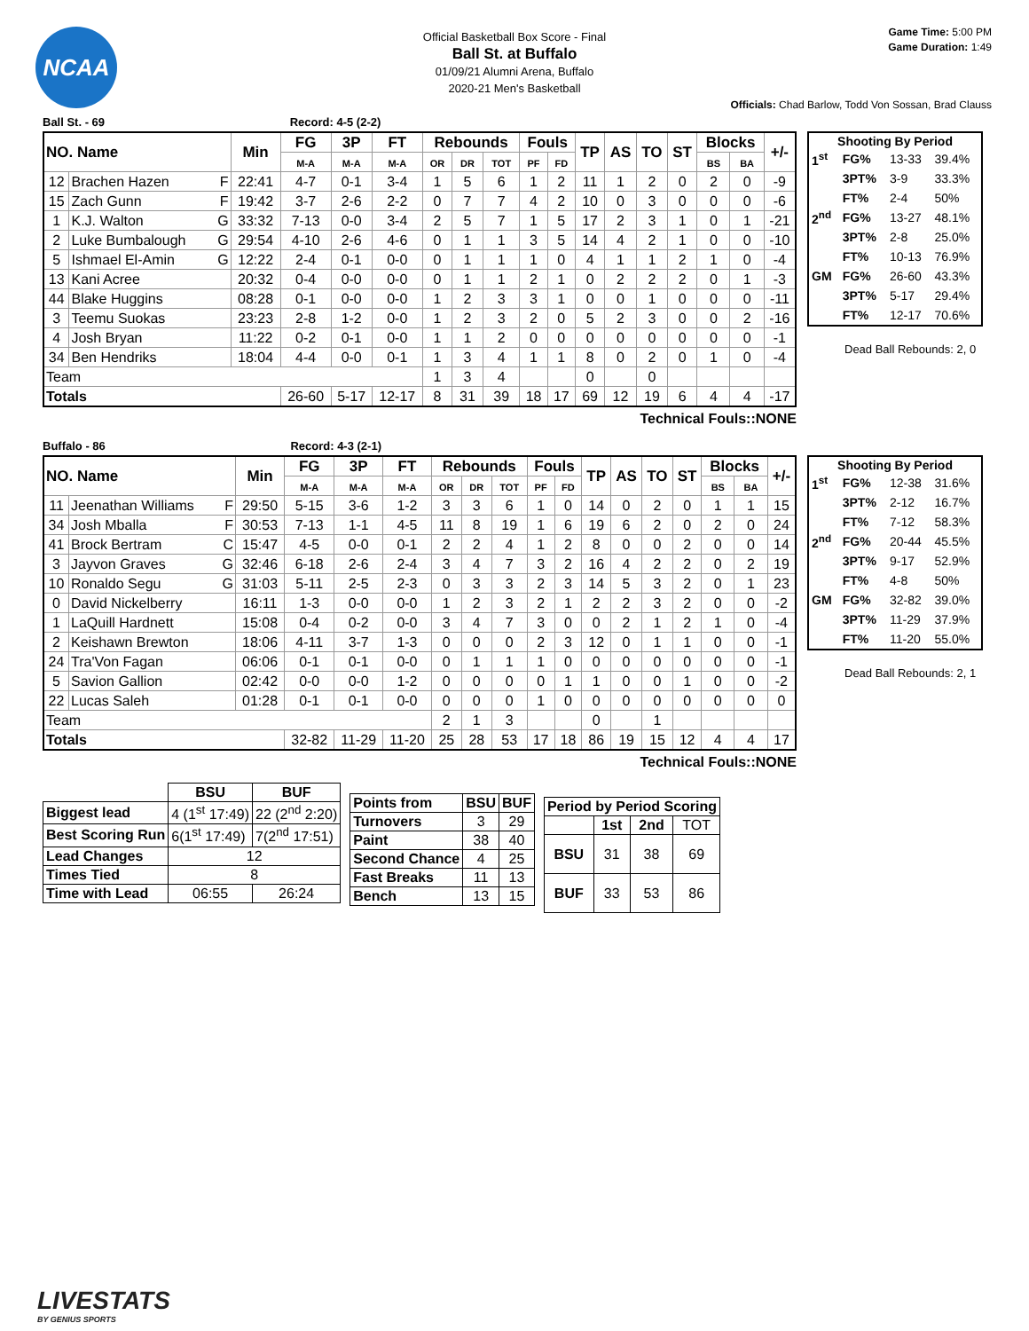NCAA
Official Basketball Box Score - Final
Ball St. at Buffalo
01/09/21 Alumni Arena, Buffalo
2020-21 Men's Basketball
Game Time: 5:00 PM
Game Duration: 1:49
Officials: Chad Barlow, Todd Von Sossan, Brad Clauss
Ball St. - 69 Record: 4-5 (2-2)
| NO. Name | | Min | FG | 3P | FT | Rebounds | | | Fouls | | TP | AS | TO | ST | Blocks | | +/- |
| --- | --- | --- | --- | --- | --- | --- | --- | --- | --- | --- | --- | --- | --- | --- | --- | --- | --- |
| | | | M-A | M-A | M-A | OR | DR | TOT | PF | FD | | | | | BS | BA | |
| 12 | Brachen Hazen F | 22:41 | 4-7 | 0-1 | 3-4 | 1 | 5 | 6 | 1 | 2 | 11 | 1 | 2 | 0 | 2 | 0 | -9 |
| 15 | Zach Gunn F | 19:42 | 3-7 | 2-6 | 2-2 | 0 | 7 | 7 | 4 | 2 | 10 | 0 | 3 | 0 | 0 | 0 | -6 |
| 1 | K.J. Walton G | 33:32 | 7-13 | 0-0 | 3-4 | 2 | 5 | 7 | 1 | 5 | 17 | 2 | 3 | 1 | 0 | 1 | -21 |
| 2 | Luke Bumbalough G | 29:54 | 4-10 | 2-6 | 4-6 | 0 | 1 | 1 | 3 | 5 | 14 | 4 | 2 | 1 | 0 | 0 | -10 |
| 5 | Ishmael El-Amin G | 12:22 | 2-4 | 0-1 | 0-0 | 0 | 1 | 1 | 1 | 0 | 4 | 1 | 1 | 2 | 1 | 0 | -4 |
| 13 | Kani Acree | 20:32 | 0-4 | 0-0 | 0-0 | 0 | 1 | 1 | 2 | 1 | 0 | 2 | 2 | 2 | 0 | 1 | -3 |
| 44 | Blake Huggins | 08:28 | 0-1 | 0-0 | 0-0 | 1 | 2 | 3 | 3 | 1 | 0 | 0 | 1 | 0 | 0 | 0 | -11 |
| 3 | Teemu Suokas | 23:23 | 2-8 | 1-2 | 0-0 | 1 | 2 | 3 | 2 | 0 | 5 | 2 | 3 | 0 | 0 | 2 | -16 |
| 4 | Josh Bryan | 11:22 | 0-2 | 0-1 | 0-0 | 1 | 1 | 2 | 0 | 0 | 0 | 0 | 0 | 0 | 0 | 0 | -1 |
| 34 | Ben Hendriks | 18:04 | 4-4 | 0-0 | 0-1 | 1 | 3 | 4 | 1 | 1 | 8 | 0 | 2 | 0 | 1 | 0 | -4 |
| Team | | | | | | 1 | 3 | 4 | | | 0 | | 0 | | | | |
| Totals | | | 26-60 | 5-17 | 12-17 | 8 | 31 | 39 | 18 | 17 | 69 | 12 | 19 | 6 | 4 | 4 | -17 |
Technical Fouls::NONE
| Shooting By Period | | | |
| --- | --- | --- | --- |
| 1<sup>st</sup> | FG% | 13-33 | 39.4% |
| | 3PT% | 3-9 | 33.3% |
| | FT% | 2-4 | 50% |
| 2<sup>nd</sup> | FG% | 13-27 | 48.1% |
| | 3PT% | 2-8 | 25.0% |
| | FT% | 10-13 | 76.9% |
| GM | FG% | 26-60 | 43.3% |
| | 3PT% | 5-17 | 29.4% |
| | FT% | 12-17 | 70.6% |
Dead Ball Rebounds: 2, 0
Buffalo - 86 Record: 4-3 (2-1)
| NO. Name | | Min | FG | 3P | FT | Rebounds | | | Fouls | | TP | AS | TO | ST | Blocks | | +/- |
| --- | --- | --- | --- | --- | --- | --- | --- | --- | --- | --- | --- | --- | --- | --- | --- | --- | --- |
| | | | M-A | M-A | M-A | OR | DR | TOT | PF | FD | | | | | BS | BA | |
| 11 | Jeenathan Williams F | 29:50 | 5-15 | 3-6 | 1-2 | 3 | 3 | 6 | 1 | 0 | 14 | 0 | 2 | 0 | 1 | 1 | 15 |
| 34 | Josh Mballa F | 30:53 | 7-13 | 1-1 | 4-5 | 11 | 8 | 19 | 1 | 6 | 19 | 6 | 2 | 0 | 2 | 0 | 24 |
| 41 | Brock Bertram C | 15:47 | 4-5 | 0-0 | 0-1 | 2 | 2 | 4 | 1 | 2 | 8 | 0 | 0 | 2 | 0 | 0 | 14 |
| 3 | Jayvon Graves G | 32:46 | 6-18 | 2-6 | 2-4 | 3 | 4 | 7 | 3 | 2 | 16 | 4 | 2 | 2 | 0 | 2 | 19 |
| 10 | Ronaldo Segu G | 31:03 | 5-11 | 2-5 | 2-3 | 0 | 3 | 3 | 2 | 3 | 14 | 5 | 3 | 2 | 0 | 1 | 23 |
| 0 | David Nickelberry | 16:11 | 1-3 | 0-0 | 0-0 | 1 | 2 | 3 | 2 | 1 | 2 | 2 | 3 | 2 | 0 | 0 | -2 |
| 1 | LaQuill Hardnett | 15:08 | 0-4 | 0-2 | 0-0 | 3 | 4 | 7 | 3 | 0 | 0 | 2 | 1 | 2 | 1 | 0 | -4 |
| 2 | Keishawn Brewton | 18:06 | 4-11 | 3-7 | 1-3 | 0 | 0 | 0 | 2 | 3 | 12 | 0 | 1 | 1 | 0 | 0 | -1 |
| 24 | Tra'Von Fagan | 06:06 | 0-1 | 0-1 | 0-0 | 0 | 1 | 1 | 1 | 0 | 0 | 0 | 0 | 0 | 0 | 0 | -1 |
| 5 | Savion Gallion | 02:42 | 0-0 | 0-0 | 1-2 | 0 | 0 | 0 | 0 | 1 | 1 | 0 | 0 | 1 | 0 | 0 | -2 |
| 22 | Lucas Saleh | 01:28 | 0-1 | 0-1 | 0-0 | 0 | 0 | 0 | 1 | 0 | 0 | 0 | 0 | 0 | 0 | 0 | 0 |
| Team | | | | | | 2 | 1 | 3 | | | 0 | | 1 | | | | |
| Totals | | | 32-82 | 11-29 | 11-20 | 25 | 28 | 53 | 17 | 18 | 86 | 19 | 15 | 12 | 4 | 4 | 17 |
Technical Fouls::NONE
| Shooting By Period | | | |
| --- | --- | --- | --- |
| 1<sup>st</sup> | FG% | 12-38 | 31.6% |
| | 3PT% | 2-12 | 16.7% |
| | FT% | 7-12 | 58.3% |
| 2<sup>nd</sup> | FG% | 20-44 | 45.5% |
| | 3PT% | 9-17 | 52.9% |
| | FT% | 4-8 | 50% |
| GM | FG% | 32-82 | 39.0% |
| | 3PT% | 11-29 | 37.9% |
| | FT% | 11-20 | 55.0% |
Dead Ball Rebounds: 2, 1
| | BSU | BUF |
| --- | --- | --- |
| Biggest lead | 4 (1<sup>st</sup> 17:49) | 22 (2<sup>nd</sup> 2:20) |
| Best Scoring Run | 6(1<sup>st</sup> 17:49) | 7(2<sup>nd</sup> 17:51) |
| Lead Changes | 12 | |
| Times Tied | 8 | |
| Time with Lead | 06:55 | 26:24 |
| Points from | BSU | BUF |
| --- | --- | --- |
| Turnovers | 3 | 29 |
| Paint | 38 | 40 |
| Second Chance | 4 | 25 |
| Fast Breaks | 11 | 13 |
| Bench | 13 | 15 |
| Period by Period Scoring | | | |
| --- | --- | --- | --- |
| | 1st | 2nd | TOT |
| BSU | 31 | 38 | 69 |
| BUF | 33 | 53 | 86 |
LIVESTATS
BY GENIUS SPORTS